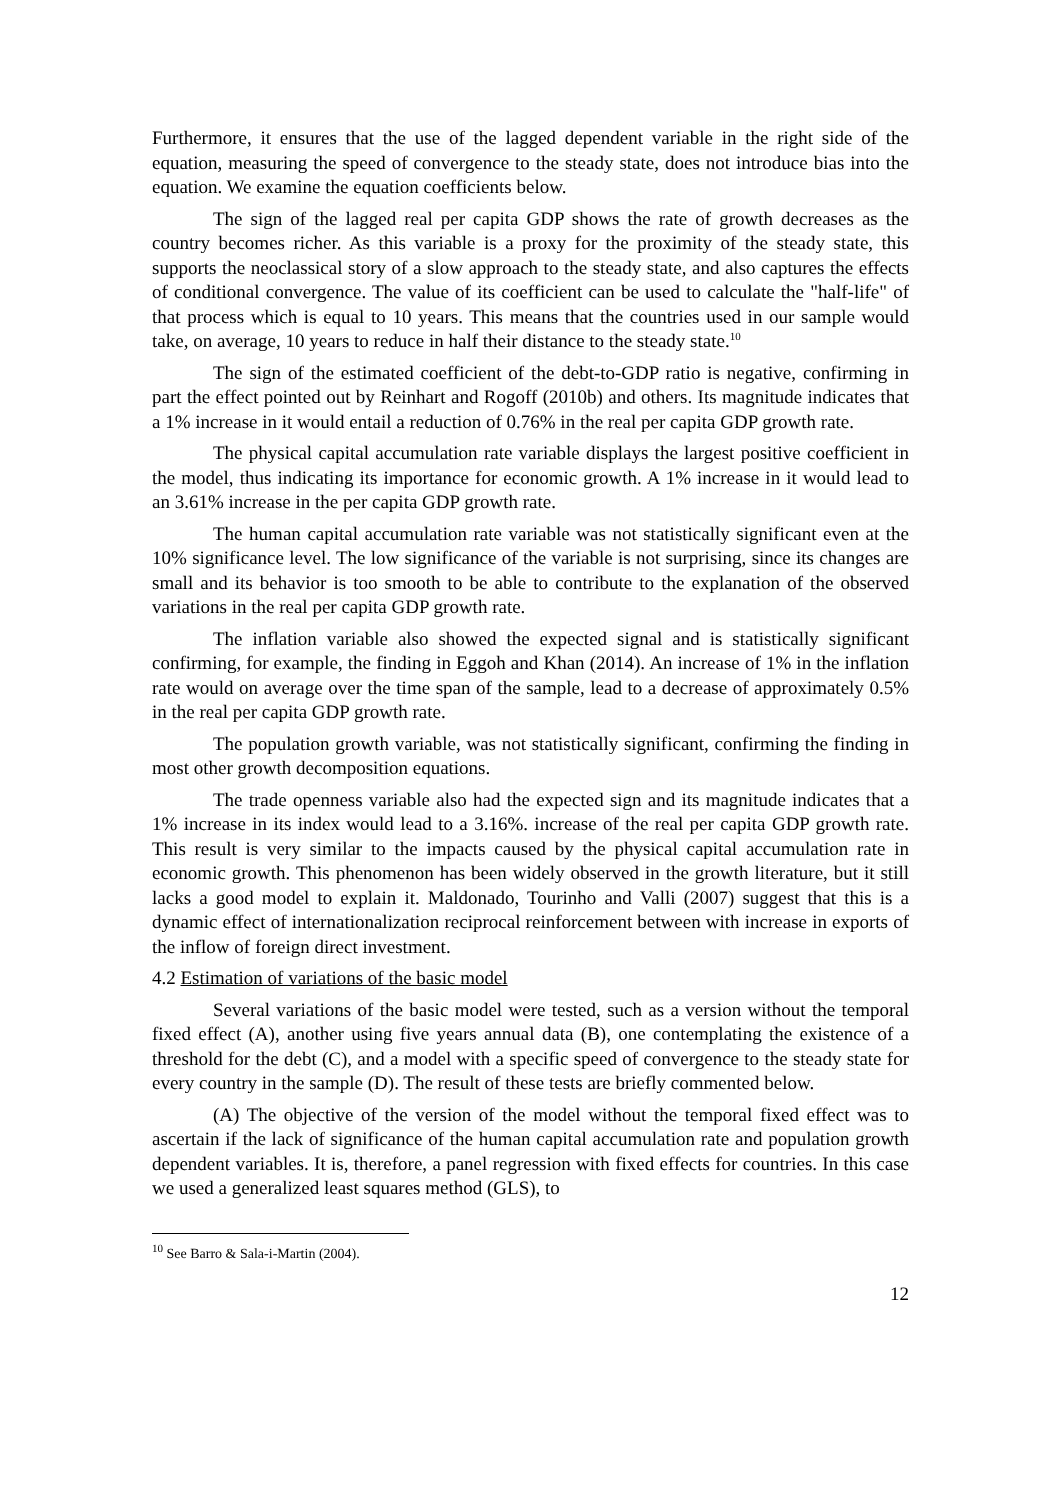Furthermore, it ensures that the use of the lagged dependent variable in the right side of the equation, measuring the speed of convergence to the steady state, does not introduce bias into the equation. We examine the equation coefficients below.
The sign of the lagged real per capita GDP shows the rate of growth decreases as the country becomes richer. As this variable is a proxy for the proximity of the steady state, this supports the neoclassical story of a slow approach to the steady state, and also captures the effects of conditional convergence. The value of its coefficient can be used to calculate the "half-life" of that process which is equal to 10 years. This means that the countries used in our sample would take, on average, 10 years to reduce in half their distance to the steady state.<sup>10</sup>
The sign of the estimated coefficient of the debt-to-GDP ratio is negative, confirming in part the effect pointed out by Reinhart and Rogoff (2010b) and others. Its magnitude indicates that a 1% increase in it would entail a reduction of 0.76% in the real per capita GDP growth rate.
The physical capital accumulation rate variable displays the largest positive coefficient in the model, thus indicating its importance for economic growth. A 1% increase in it would lead to an 3.61% increase in the per capita GDP growth rate.
The human capital accumulation rate variable was not statistically significant even at the 10% significance level. The low significance of the variable is not surprising, since its changes are small and its behavior is too smooth to be able to contribute to the explanation of the observed variations in the real per capita GDP growth rate.
The inflation variable also showed the expected signal and is statistically significant confirming, for example, the finding in Eggoh and Khan (2014). An increase of 1% in the inflation rate would on average over the time span of the sample, lead to a decrease of approximately 0.5% in the real per capita GDP growth rate.
The population growth variable, was not statistically significant, confirming the finding in most other growth decomposition equations.
The trade openness variable also had the expected sign and its magnitude indicates that a 1% increase in its index would lead to a 3.16%. increase of the real per capita GDP growth rate. This result is very similar to the impacts caused by the physical capital accumulation rate in economic growth. This phenomenon has been widely observed in the growth literature, but it still lacks a good model to explain it. Maldonado, Tourinho and Valli (2007) suggest that this is a dynamic effect of internationalization reciprocal reinforcement between with increase in exports of the inflow of foreign direct investment.
4.2 Estimation of variations of the basic model
Several variations of the basic model were tested, such as a version without the temporal fixed effect (A), another using five years annual data (B), one contemplating the existence of a threshold for the debt (C), and a model with a specific speed of convergence to the steady state for every country in the sample (D). The result of these tests are briefly commented below.
(A) The objective of the version of the model without the temporal fixed effect was to ascertain if the lack of significance of the human capital accumulation rate and population growth dependent variables. It is, therefore, a panel regression with fixed effects for countries. In this case we used a generalized least squares method (GLS), to
<sup>10</sup> See Barro & Sala-i-Martin (2004).
12